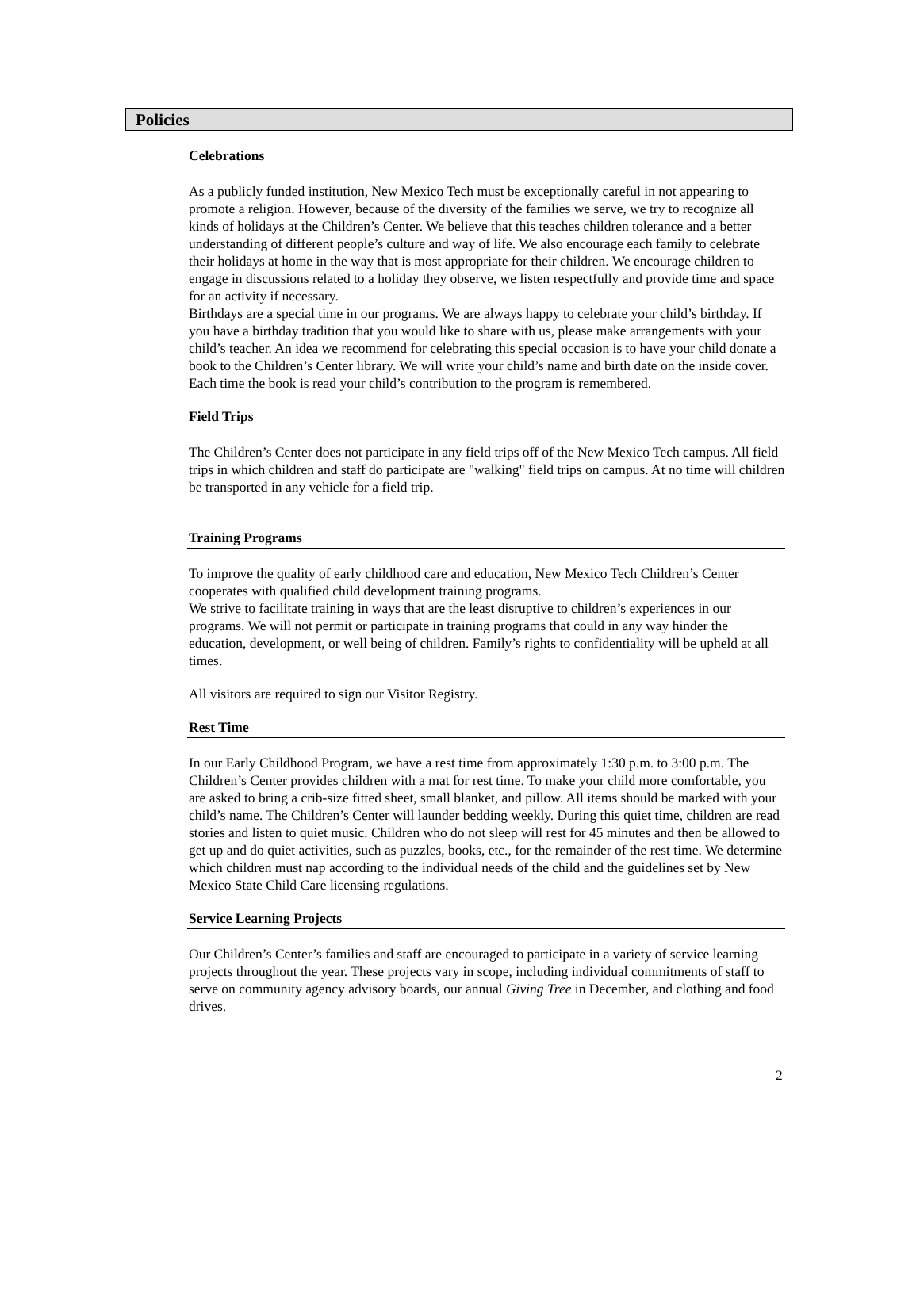Policies
Celebrations
As a publicly funded institution, New Mexico Tech must be exceptionally careful in not appearing to promote a religion. However, because of the diversity of the families we serve, we try to recognize all kinds of holidays at the Children’s Center. We believe that this teaches children tolerance and a better understanding of different people’s culture and way of life. We also encourage each family to celebrate their holidays at home in the way that is most appropriate for their children. We encourage children to engage in discussions related to a holiday they observe, we listen respectfully and provide time and space for an activity if necessary.
Birthdays are a special time in our programs. We are always happy to celebrate your child’s birthday. If you have a birthday tradition that you would like to share with us, please make arrangements with your child’s teacher. An idea we recommend for celebrating this special occasion is to have your child donate a book to the Children’s Center library. We will write your child’s name and birth date on the inside cover. Each time the book is read your child’s contribution to the program is remembered.
Field Trips
The Children’s Center does not participate in any field trips off of the New Mexico Tech campus. All field trips in which children and staff do participate are "walking" field trips on campus. At no time will children be transported in any vehicle for a field trip.
Training Programs
To improve the quality of early childhood care and education, New Mexico Tech Children’s Center cooperates with qualified child development training programs.
We strive to facilitate training in ways that are the least disruptive to children’s experiences in our programs. We will not permit or participate in training programs that could in any way hinder the education, development, or well being of children. Family’s rights to confidentiality will be upheld at all times.
All visitors are required to sign our Visitor Registry.
Rest Time
In our Early Childhood Program, we have a rest time from approximately 1:30 p.m. to 3:00 p.m. The Children’s Center provides children with a mat for rest time. To make your child more comfortable, you are asked to bring a crib-size fitted sheet, small blanket, and pillow. All items should be marked with your child’s name. The Children’s Center will launder bedding weekly. During this quiet time, children are read stories and listen to quiet music. Children who do not sleep will rest for 45 minutes and then be allowed to get up and do quiet activities, such as puzzles, books, etc., for the remainder of the rest time. We determine which children must nap according to the individual needs of the child and the guidelines set by New Mexico State Child Care licensing regulations.
Service Learning Projects
Our Children’s Center’s families and staff are encouraged to participate in a variety of service learning projects throughout the year. These projects vary in scope, including individual commitments of staff to serve on community agency advisory boards, our annual Giving Tree in December, and clothing and food drives.
2